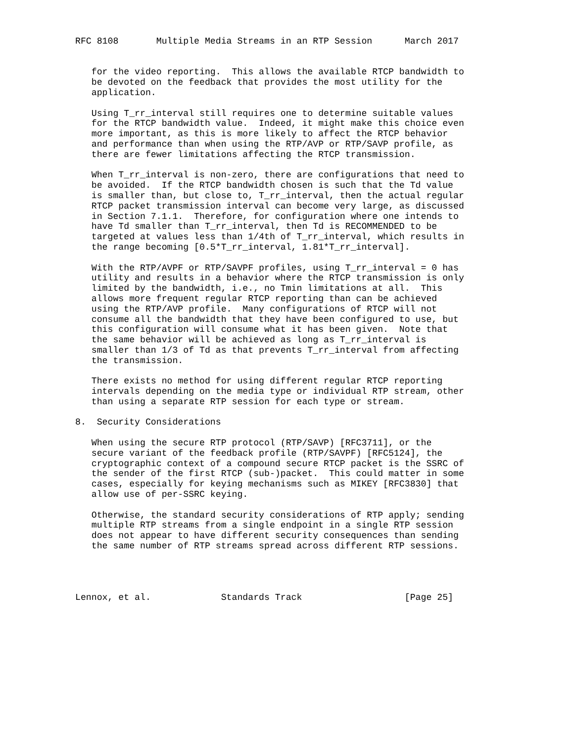RFC 8108       Multiple Media Streams in an RTP Session      March 2017


   for the video reporting.  This allows the available RTCP bandwidth to
   be devoted on the feedback that provides the most utility for the
   application.

   Using T_rr_interval still requires one to determine suitable values
   for the RTCP bandwidth value.  Indeed, it might make this choice even
   more important, as this is more likely to affect the RTCP behavior
   and performance than when using the RTP/AVP or RTP/SAVP profile, as
   there are fewer limitations affecting the RTCP transmission.

   When T_rr_interval is non-zero, there are configurations that need to
   be avoided.  If the RTCP bandwidth chosen is such that the Td value
   is smaller than, but close to, T_rr_interval, then the actual regular
   RTCP packet transmission interval can become very large, as discussed
   in Section 7.1.1.  Therefore, for configuration where one intends to
   have Td smaller than T_rr_interval, then Td is RECOMMENDED to be
   targeted at values less than 1/4th of T_rr_interval, which results in
   the range becoming [0.5*T_rr_interval, 1.81*T_rr_interval].

   With the RTP/AVPF or RTP/SAVPF profiles, using T_rr_interval = 0 has
   utility and results in a behavior where the RTCP transmission is only
   limited by the bandwidth, i.e., no Tmin limitations at all.  This
   allows more frequent regular RTCP reporting than can be achieved
   using the RTP/AVP profile.  Many configurations of RTCP will not
   consume all the bandwidth that they have been configured to use, but
   this configuration will consume what it has been given.  Note that
   the same behavior will be achieved as long as T_rr_interval is
   smaller than 1/3 of Td as that prevents T_rr_interval from affecting
   the transmission.

   There exists no method for using different regular RTCP reporting
   intervals depending on the media type or individual RTP stream, other
   than using a separate RTP session for each type or stream.

8.  Security Considerations

   When using the secure RTP protocol (RTP/SAVP) [RFC3711], or the
   secure variant of the feedback profile (RTP/SAVPF) [RFC5124], the
   cryptographic context of a compound secure RTCP packet is the SSRC of
   the sender of the first RTCP (sub-)packet.  This could matter in some
   cases, especially for keying mechanisms such as MIKEY [RFC3830] that
   allow use of per-SSRC keying.

   Otherwise, the standard security considerations of RTP apply; sending
   multiple RTP streams from a single endpoint in a single RTP session
   does not appear to have different security consequences than sending
   the same number of RTP streams spread across different RTP sessions.




Lennox, et al.             Standards Track                   [Page 25]